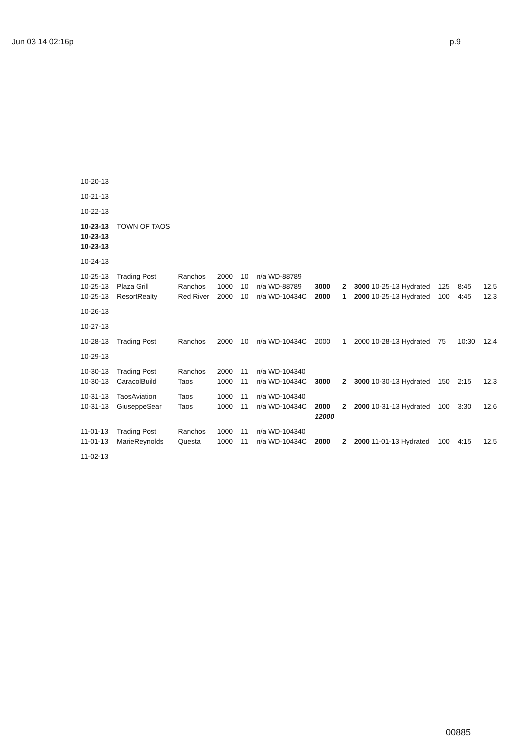Jun 03 14 02:16p p.9
| 10-20-13 | | | | | | | | | | | |
| 10-21-13 | | | | | | | | | | | |
| 10-22-13 | | | | | | | | | | | |
| 10-23-13 | TOWN OF TAOS | | | | | | | | | | |
| 10-23-13 | | | | | | | | | | | |
| 10-23-13 | | | | | | | | | | | |
| 10-24-13 | | | | | | | | | | | |
| 10-25-13 | Trading Post | Ranchos | 2000 | 10 | n/a WD-88789 | | | | | | |
| 10-25-13 | Plaza Grill | Ranchos | 1000 | 10 | n/a WD-88789 | 3000 | 2 | 3000 10-25-13 Hydrated | 125 | 8:45 | 12.5 |
| 10-25-13 | ResortRealty | Red River | 2000 | 10 | n/a WD-10434C | 2000 | 1 | 2000 10-25-13 Hydrated | 100 | 4:45 | 12.3 |
| 10-26-13 | | | | | | | | | | | |
| 10-27-13 | | | | | | | | | | | |
| 10-28-13 | Trading Post | Ranchos | 2000 | 10 | n/a WD-10434C | 2000 | 1 | 2000 10-28-13 Hydrated | 75 | 10:30 | 12.4 |
| 10-29-13 | | | | | | | | | | | |
| 10-30-13 | Trading Post | Ranchos | 2000 | 11 | n/a WD-104340 | | | | | | |
| 10-30-13 | CaracolBuild | Taos | 1000 | 11 | n/a WD-10434C | 3000 | 2 | 3000 10-30-13 Hydrated | 150 | 2:15 | 12.3 |
| 10-31-13 | TaosAviation | Taos | 1000 | 11 | n/a WD-104340 | | | | | | |
| 10-31-13 | GiuseppeSear | Taos | 1000 | 11 | n/a WD-10434C | 2000 | 2 | 2000 10-31-13 Hydrated | 100 | 3:30 | 12.6 |
| | | | | | | 12000 | | | | | |
| 11-01-13 | Trading Post | Ranchos | 1000 | 11 | n/a WD-104340 | | | | | | |
| 11-01-13 | MarieReynolds | Questa | 1000 | 11 | n/a WD-10434C | 2000 | 2 | 2000 11-01-13 Hydrated | 100 | 4:15 | 12.5 |
| 11-02-13 | | | | | | | | | | | |
00885